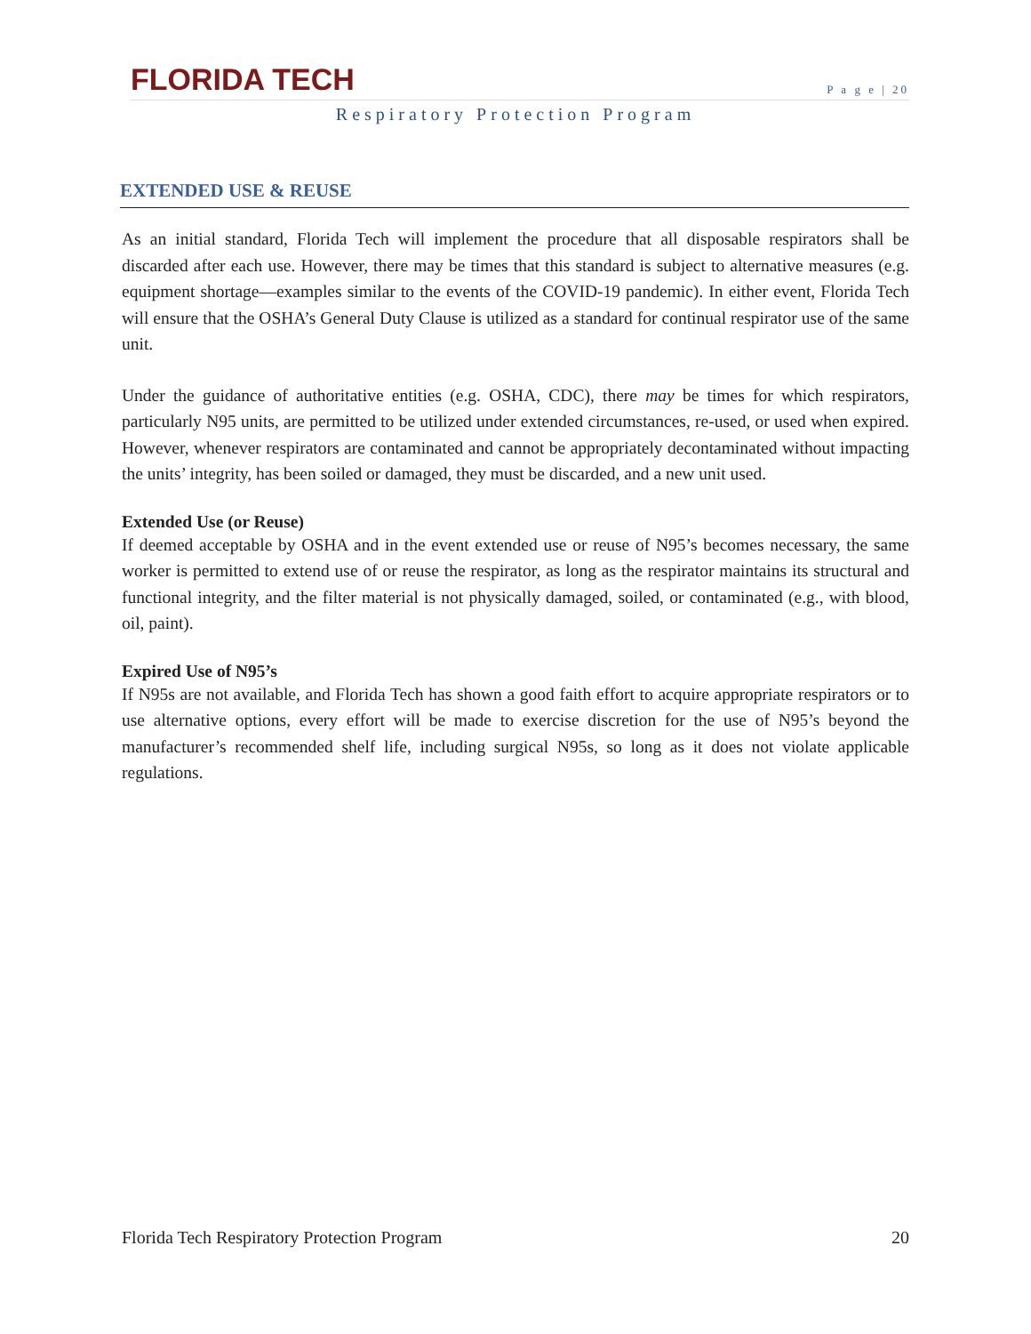FLORIDA TECH
P a g e | 20
Respiratory Protection Program
EXTENDED USE & REUSE
As an initial standard, Florida Tech will implement the procedure that all disposable respirators shall be discarded after each use. However, there may be times that this standard is subject to alternative measures (e.g. equipment shortage—examples similar to the events of the COVID-19 pandemic). In either event, Florida Tech will ensure that the OSHA’s General Duty Clause is utilized as a standard for continual respirator use of the same unit.
Under the guidance of authoritative entities (e.g. OSHA, CDC), there may be times for which respirators, particularly N95 units, are permitted to be utilized under extended circumstances, re-used, or used when expired. However, whenever respirators are contaminated and cannot be appropriately decontaminated without impacting the units’ integrity, has been soiled or damaged, they must be discarded, and a new unit used.
Extended Use (or Reuse)
If deemed acceptable by OSHA and in the event extended use or reuse of N95’s becomes necessary, the same worker is permitted to extend use of or reuse the respirator, as long as the respirator maintains its structural and functional integrity, and the filter material is not physically damaged, soiled, or contaminated (e.g., with blood, oil, paint).
Expired Use of N95’s
If N95s are not available, and Florida Tech has shown a good faith effort to acquire appropriate respirators or to use alternative options, every effort will be made to exercise discretion for the use of N95’s beyond the manufacturer’s recommended shelf life, including surgical N95s, so long as it does not violate applicable regulations.
Florida Tech Respiratory Protection Program 20